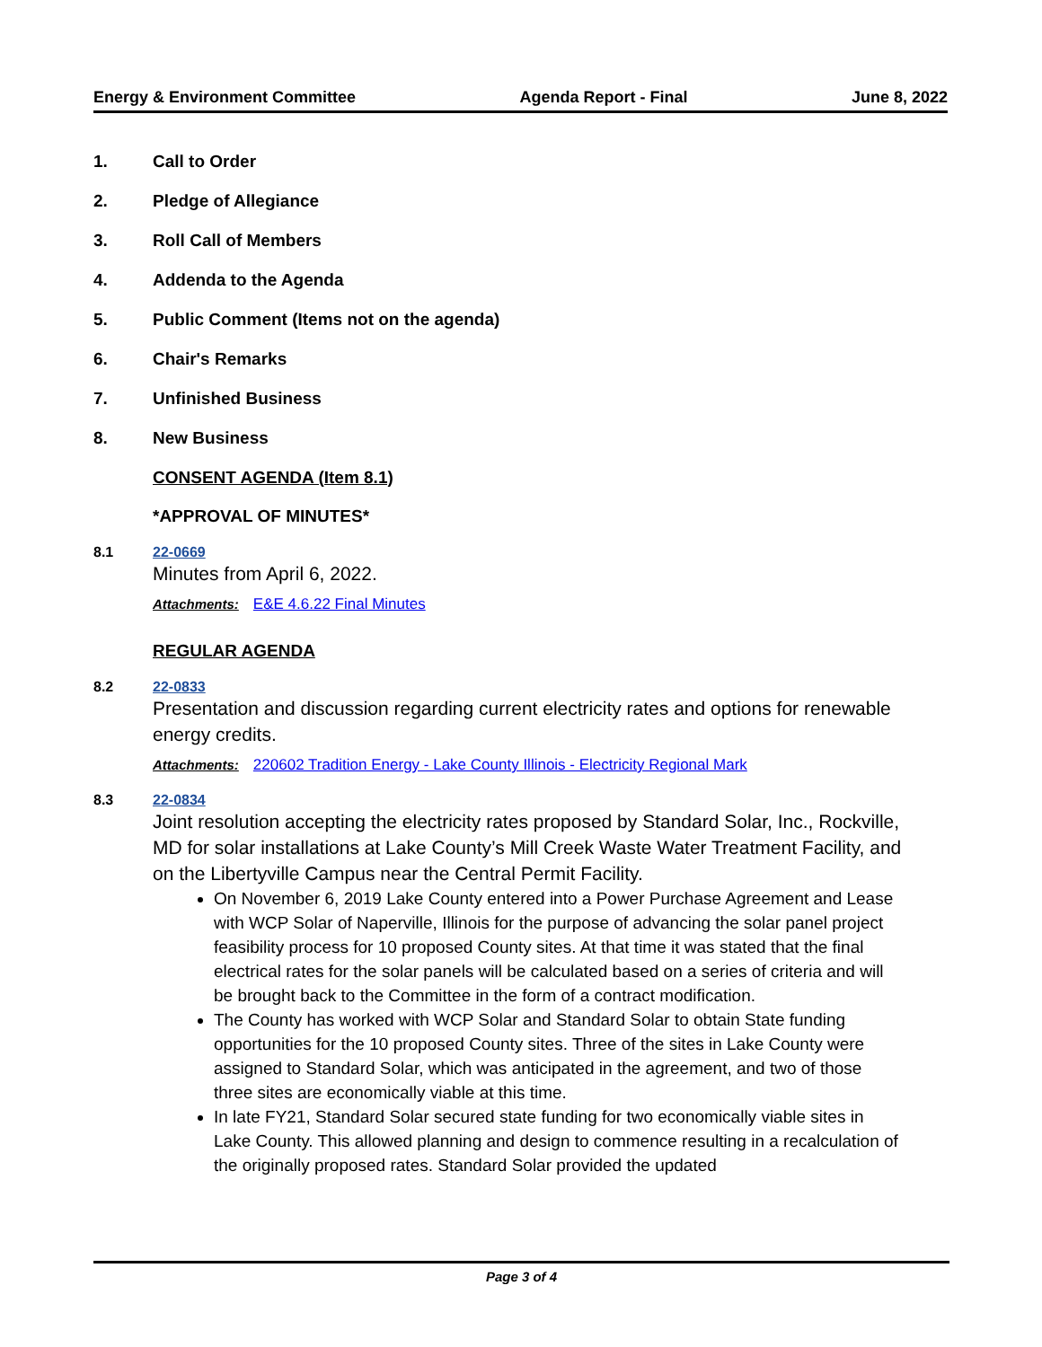Energy & Environment Committee Agenda Report - Final June 8, 2022
1. Call to Order
2. Pledge of Allegiance
3. Roll Call of Members
4. Addenda to the Agenda
5. Public Comment (Items not on the agenda)
6. Chair's Remarks
7. Unfinished Business
8. New Business
CONSENT AGENDA (Item 8.1)
*APPROVAL OF MINUTES*
8.1 22-0669
Minutes from April 6, 2022.
Attachments: E&E 4.6.22 Final Minutes
REGULAR AGENDA
8.2 22-0833
Presentation and discussion regarding current electricity rates and options for renewable energy credits.
Attachments: 220602 Tradition Energy - Lake County Illinois - Electricity Regional Mark
8.3 22-0834
Joint resolution accepting the electricity rates proposed by Standard Solar, Inc., Rockville, MD for solar installations at Lake County’s Mill Creek Waste Water Treatment Facility, and on the Libertyville Campus near the Central Permit Facility.
On November 6, 2019 Lake County entered into a Power Purchase Agreement and Lease with WCP Solar of Naperville, Illinois for the purpose of advancing the solar panel project feasibility process for 10 proposed County sites. At that time it was stated that the final electrical rates for the solar panels will be calculated based on a series of criteria and will be brought back to the Committee in the form of a contract modification.
The County has worked with WCP Solar and Standard Solar to obtain State funding opportunities for the 10 proposed County sites. Three of the sites in Lake County were assigned to Standard Solar, which was anticipated in the agreement, and two of those three sites are economically viable at this time.
In late FY21, Standard Solar secured state funding for two economically viable sites in Lake County. This allowed planning and design to commence resulting in a recalculation of the originally proposed rates. Standard Solar provided the updated
Page 3 of 4